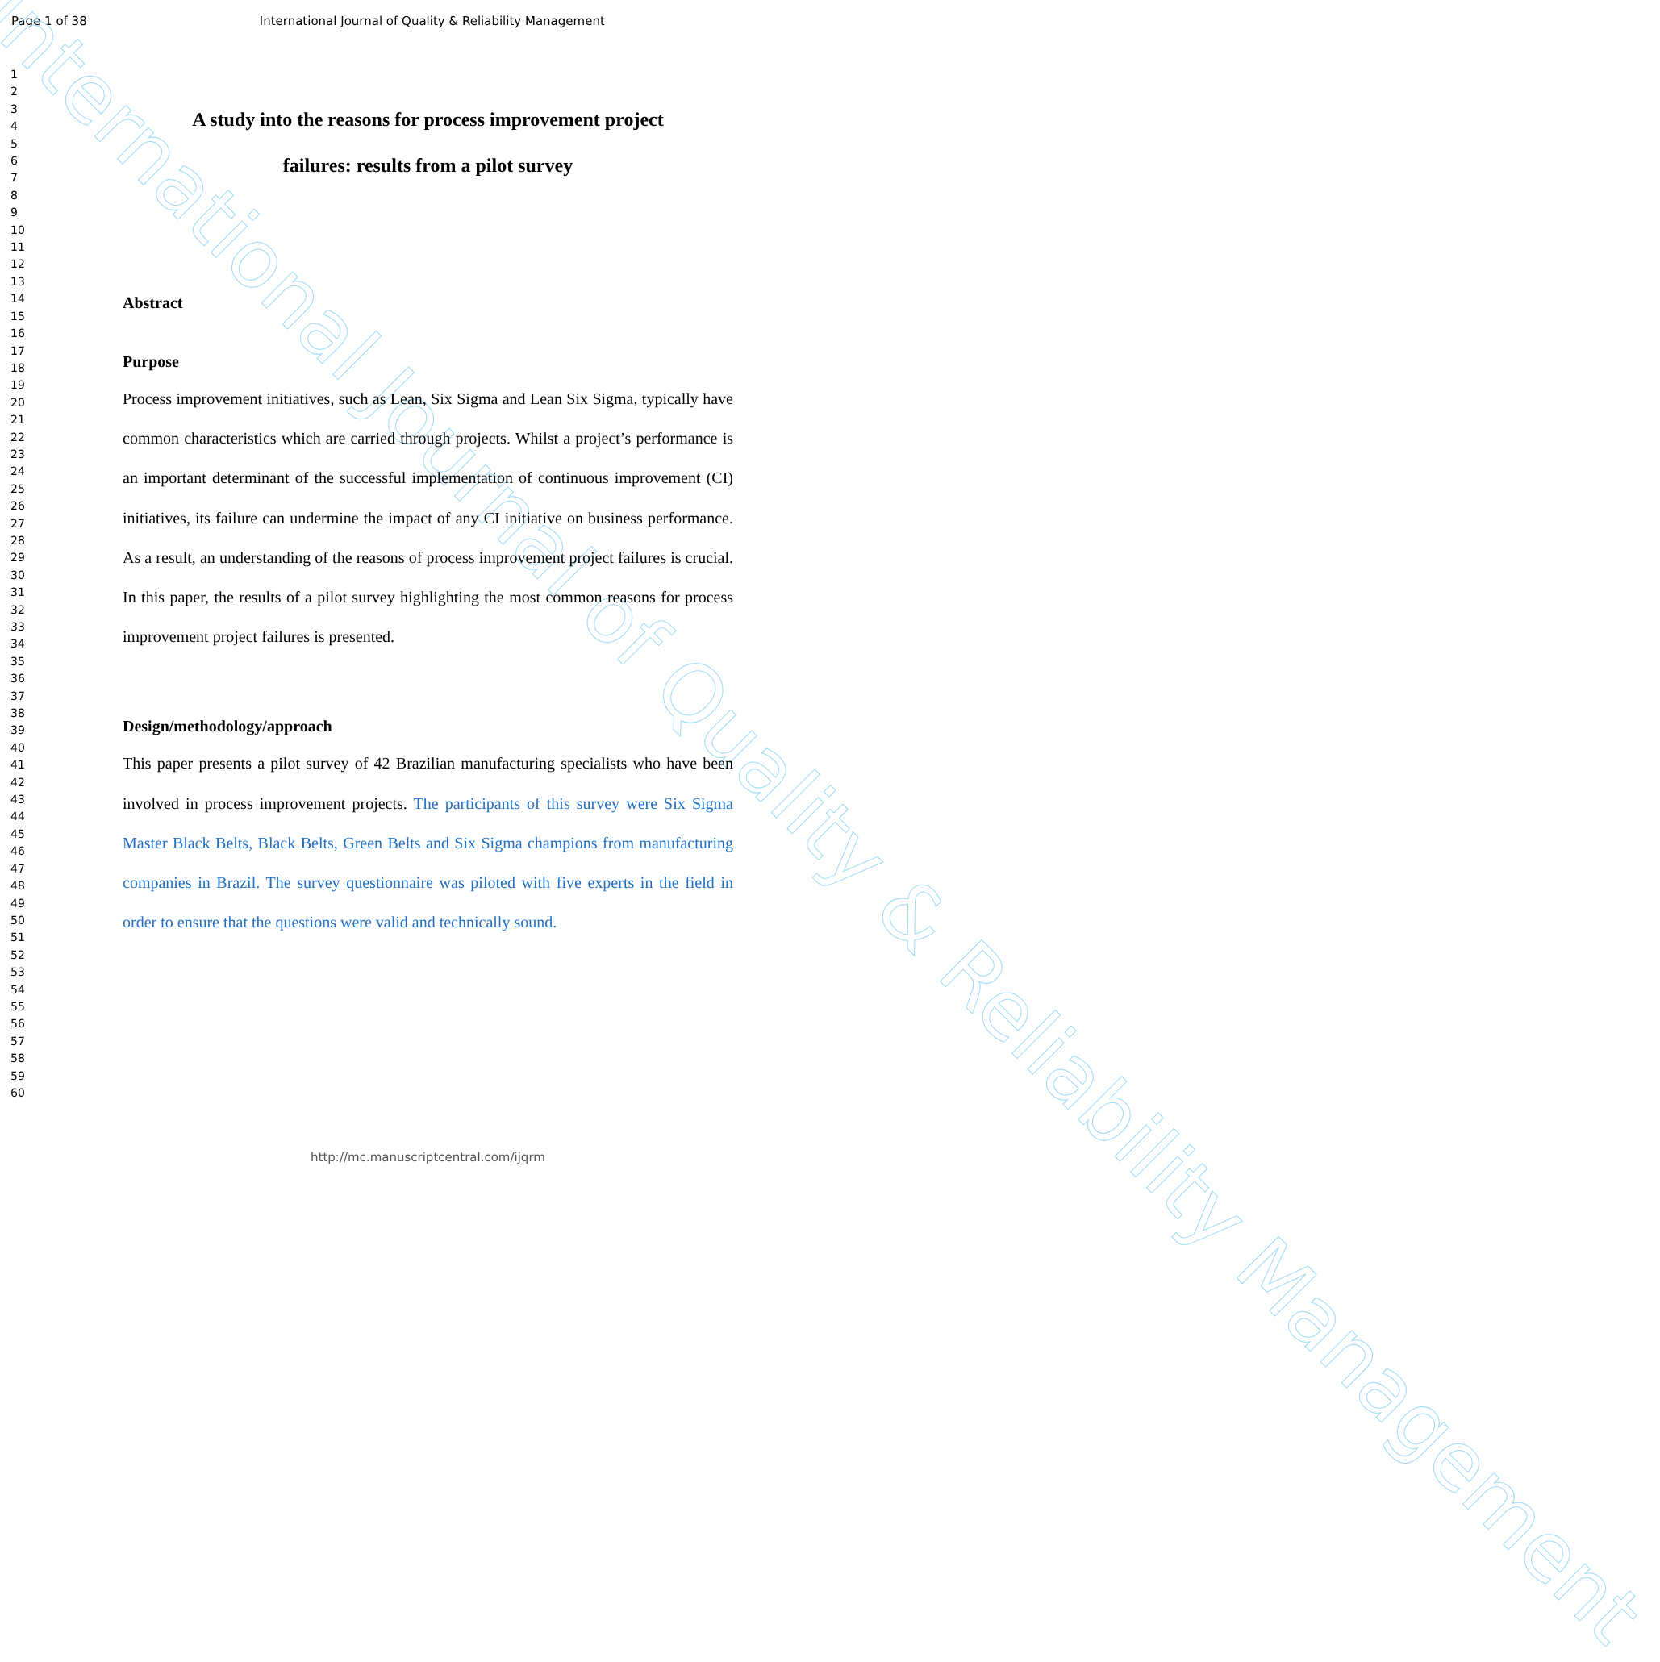International Journal of Quality & Reliability Management
Page 1 of 38 International Journal of Quality & Reliability Management
1
2
3
4
5
6
7
8
9
10
11
12
13
14
15
16
17
18
19
20
21
22
23
24
25
26
27
28
29
30
31
32
33
34
35
36
37
38
39
40
41
42
43
44
45
46
47
48
49
50
51
52
53
54
55
56
57
58
59
60
A study into the reasons for process improvement project
failures: results from a pilot survey
Abstract
Purpose
Process improvement initiatives, such as Lean, Six Sigma and Lean Six Sigma, typically have common characteristics which are carried through projects. Whilst a project’s performance is an important determinant of the successful implementation of continuous improvement (CI) initiatives, its failure can undermine the impact of any CI initiative on business performance. As a result, an understanding of the reasons of process improvement project failures is crucial. In this paper, the results of a pilot survey highlighting the most common reasons for process improvement project failures is presented.
Design/methodology/approach
This paper presents a pilot survey of 42 Brazilian manufacturing specialists who have been involved in process improvement projects. The participants of this survey were Six Sigma Master Black Belts, Black Belts, Green Belts and Six Sigma champions from manufacturing companies in Brazil. The survey questionnaire was piloted with five experts in the field in order to ensure that the questions were valid and technically sound.
http://mc.manuscriptcentral.com/ijqrm